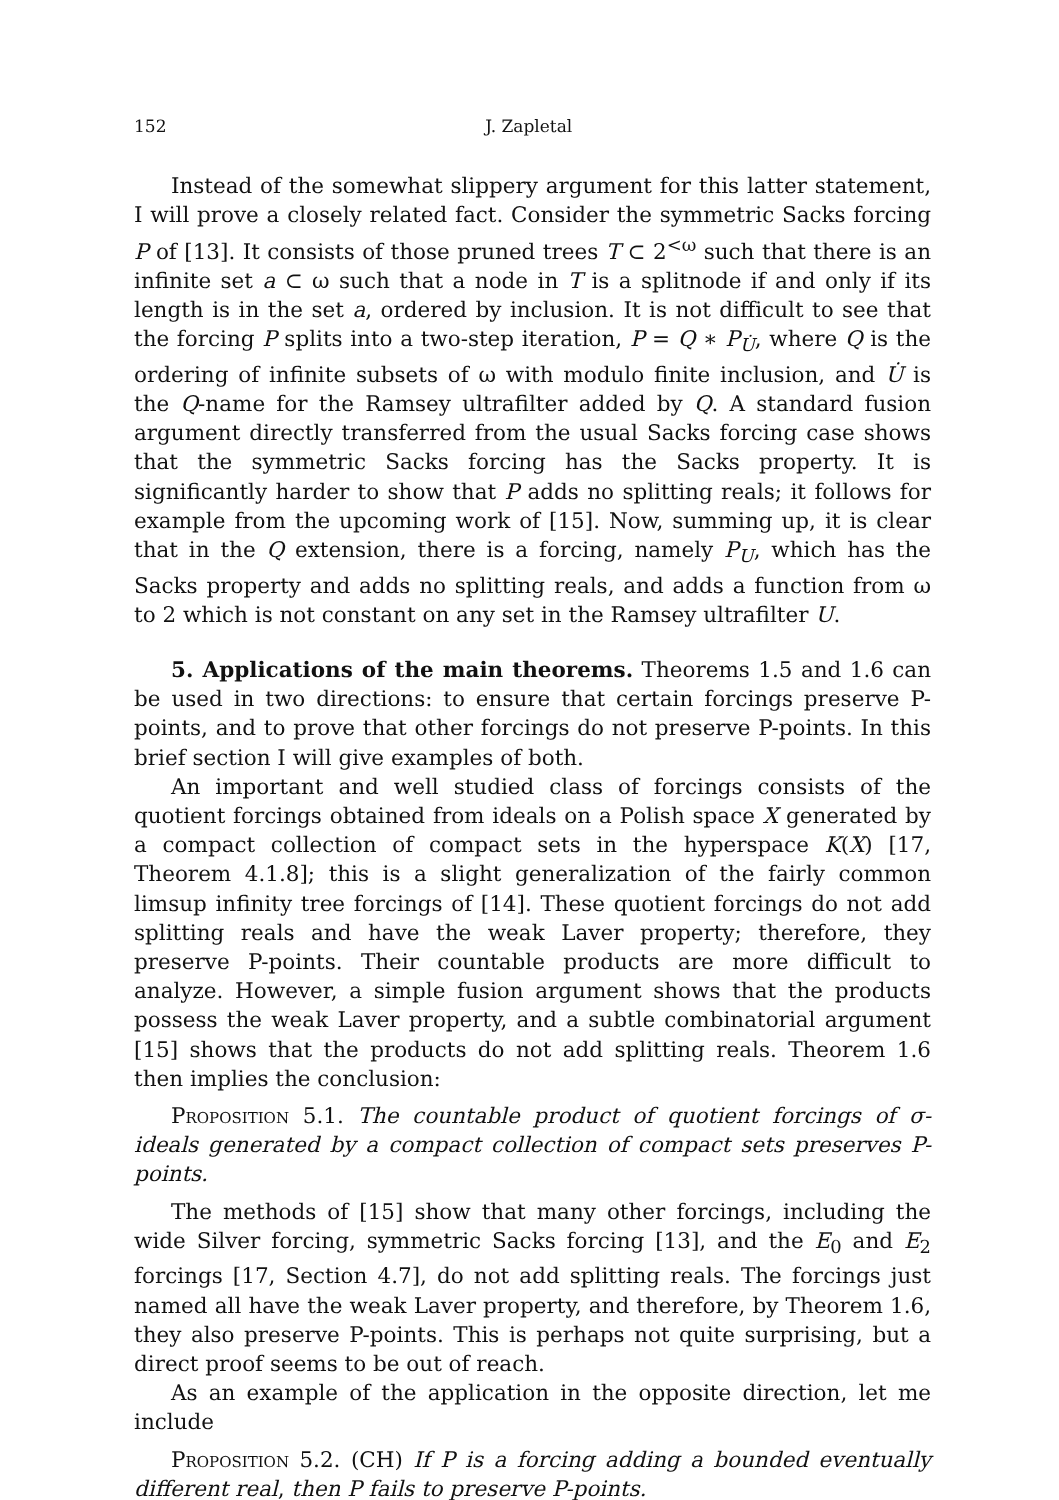152 J. Zapletal
Instead of the somewhat slippery argument for this latter statement, I will prove a closely related fact. Consider the symmetric Sacks forcing P of [13]. It consists of those pruned trees T ⊂ 2<sup><ω</sup> such that there is an infinite set a ⊂ ω such that a node in T is a splitnode if and only if its length is in the set a, ordered by inclusion. It is not difficult to see that the forcing P splits into a two-step iteration, P = Q ∗ P<sub>U̇</sub>, where Q is the ordering of infinite subsets of ω with modulo finite inclusion, and U̇ is the Q-name for the Ramsey ultrafilter added by Q. A standard fusion argument directly transferred from the usual Sacks forcing case shows that the symmetric Sacks forcing has the Sacks property. It is significantly harder to show that P adds no splitting reals; it follows for example from the upcoming work of [15]. Now, summing up, it is clear that in the Q extension, there is a forcing, namely P<sub>U</sub>, which has the Sacks property and adds no splitting reals, and adds a function from ω to 2 which is not constant on any set in the Ramsey ultrafilter U.
5. Applications of the main theorems. Theorems 1.5 and 1.6 can be used in two directions: to ensure that certain forcings preserve P-points, and to prove that other forcings do not preserve P-points. In this brief section I will give examples of both.
An important and well studied class of forcings consists of the quotient forcings obtained from ideals on a Polish space X generated by a compact collection of compact sets in the hyperspace K(X) [17, Theorem 4.1.8]; this is a slight generalization of the fairly common limsup infinity tree forcings of [14]. These quotient forcings do not add splitting reals and have the weak Laver property; therefore, they preserve P-points. Their countable products are more difficult to analyze. However, a simple fusion argument shows that the products possess the weak Laver property, and a subtle combinatorial argument [15] shows that the products do not add splitting reals. Theorem 1.6 then implies the conclusion:
Proposition 5.1. The countable product of quotient forcings of σ-ideals generated by a compact collection of compact sets preserves P-points.
The methods of [15] show that many other forcings, including the wide Silver forcing, symmetric Sacks forcing [13], and the E<sub>0</sub> and E<sub>2</sub> forcings [17, Section 4.7], do not add splitting reals. The forcings just named all have the weak Laver property, and therefore, by Theorem 1.6, they also preserve P-points. This is perhaps not quite surprising, but a direct proof seems to be out of reach.
As an example of the application in the opposite direction, let me include
Proposition 5.2. (CH) If P is a forcing adding a bounded eventually different real, then P fails to preserve P-points.